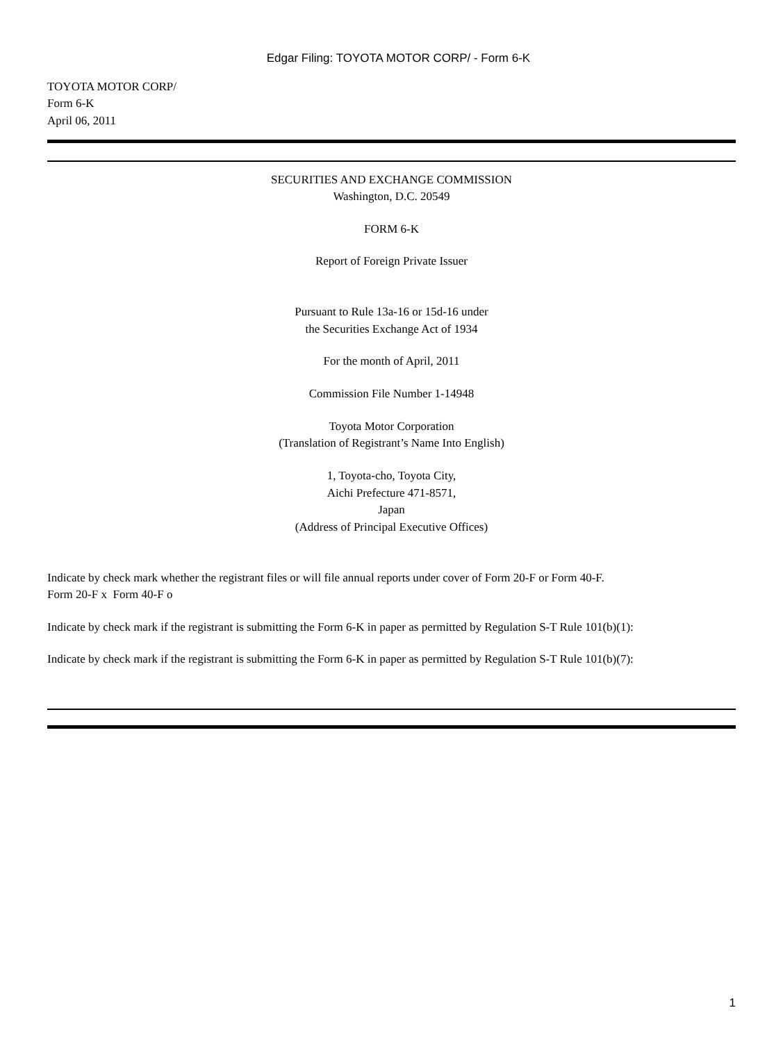Edgar Filing: TOYOTA MOTOR CORP/ - Form 6-K
TOYOTA MOTOR CORP/
Form 6-K
April 06, 2011
SECURITIES AND EXCHANGE COMMISSION
Washington, D.C. 20549
FORM 6-K
Report of Foreign Private Issuer
Pursuant to Rule 13a-16 or 15d-16 under
the Securities Exchange Act of 1934
For the month of April, 2011
Commission File Number 1-14948
Toyota Motor Corporation
(Translation of Registrant’s Name Into English)
1, Toyota-cho, Toyota City,
Aichi Prefecture 471-8571,
Japan
(Address of Principal Executive Offices)
Indicate by check mark whether the registrant files or will file annual reports under cover of Form 20-F or Form 40-F.
Form 20-F x Form 40-F o
Indicate by check mark if the registrant is submitting the Form 6-K in paper as permitted by Regulation S-T Rule 101(b)(1):
Indicate by check mark if the registrant is submitting the Form 6-K in paper as permitted by Regulation S-T Rule 101(b)(7):
1